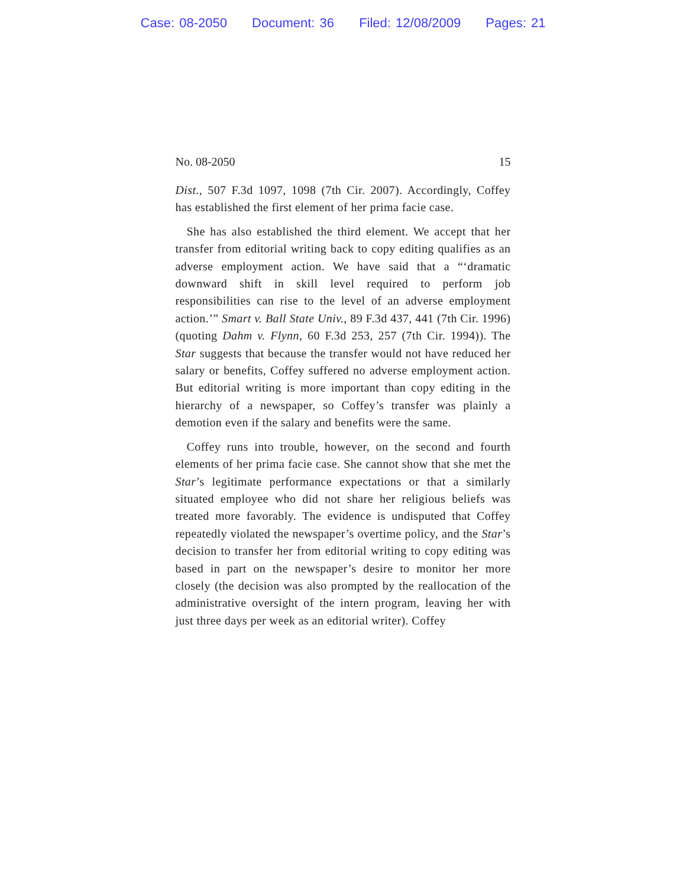Case: 08-2050 Document: 36 Filed: 12/08/2009 Pages: 21
No. 08-2050 15
Dist., 507 F.3d 1097, 1098 (7th Cir. 2007). Accordingly, Coffey has established the first element of her prima facie case.
She has also established the third element. We accept that her transfer from editorial writing back to copy editing qualifies as an adverse employment action. We have said that a “‘dramatic downward shift in skill level required to perform job responsibilities can rise to the level of an adverse employment action.’” Smart v. Ball State Univ., 89 F.3d 437, 441 (7th Cir. 1996) (quoting Dahm v. Flynn, 60 F.3d 253, 257 (7th Cir. 1994)). The Star suggests that because the transfer would not have reduced her salary or benefits, Coffey suffered no adverse employment action. But editorial writing is more important than copy editing in the hierarchy of a newspaper, so Coffey’s transfer was plainly a demotion even if the salary and benefits were the same.
Coffey runs into trouble, however, on the second and fourth elements of her prima facie case. She cannot show that she met the Star’s legitimate performance expectations or that a similarly situated employee who did not share her religious beliefs was treated more favorably. The evidence is undisputed that Coffey repeatedly violated the newspaper’s overtime policy, and the Star’s decision to transfer her from editorial writing to copy editing was based in part on the newspaper’s desire to monitor her more closely (the decision was also prompted by the reallocation of the administrative oversight of the intern program, leaving her with just three days per week as an editorial writer). Coffey